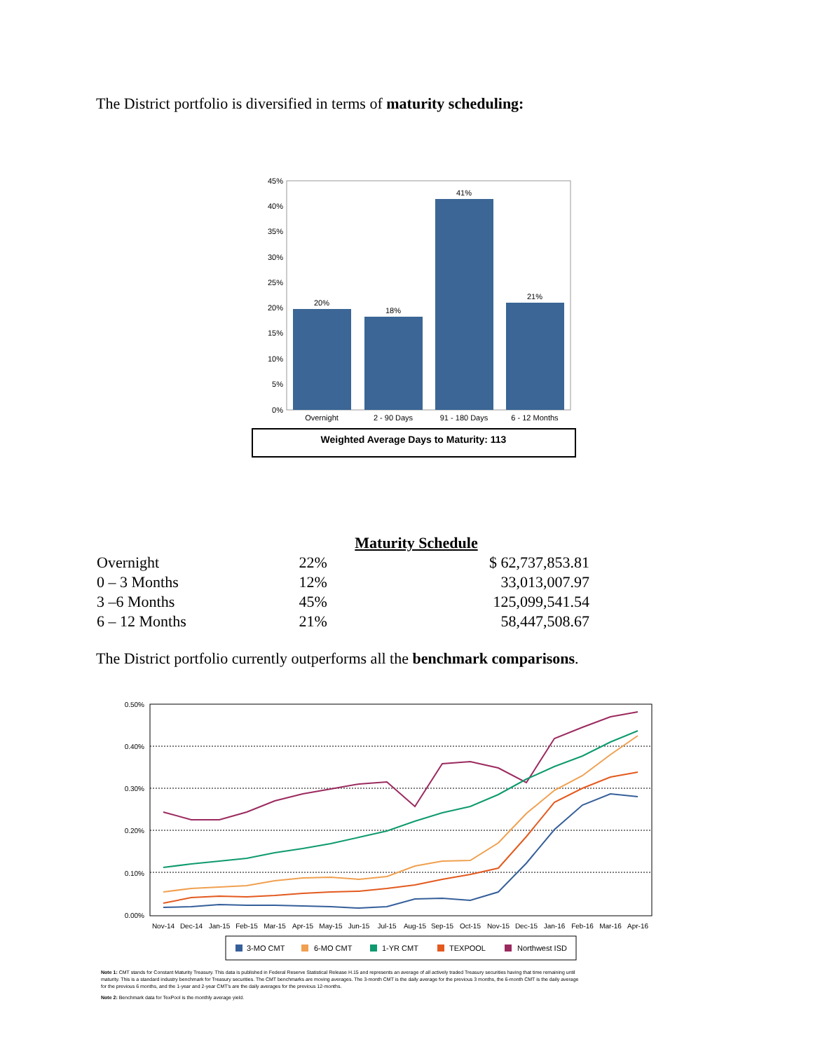The District portfolio is diversified in terms of maturity scheduling:
45%
40%
35%
30%
25%
20%
15%
10%
5%
0%
20%
18%
41%
21%
Overnight
2 - 90 Days
91 - 180 Days
6 - 12 Months
Weighted Average Days to Maturity: 113
| Maturity Schedule | | |
| --- | --- | --- |
| Overnight | 22% | $ 62,737,853.81 |
| 0 – 3 Months | 12% | 33,013,007.97 |
| 3 –6 Months | 45% | 125,099,541.54 |
| 6 – 12 Months | 21% | 58,447,508.67 |
The District portfolio currently outperforms all the benchmark comparisons.
0.50%
0.40%
0.30%
0.20%
0.10%
0.00%
Nov-14
Dec-14
Jan-15
Feb-15
Mar-15
Apr-15
May-15
Jun-15
Jul-15
Aug-15
Sep-15
Oct-15
Nov-15
Dec-15
Jan-16
Feb-16
Mar-16
Apr-16
3-MO CMT
6-MO CMT
1-YR CMT
TEXPOOL
Northwest ISD
Note 1: CMT stands for Constant Maturity Treasury. This data is published in Federal Reserve Statistical Release H.15 and represents an average of all actively traded Treasury securities having that time remaining until maturity. This is a standard industry benchmark for Treasury securities. The CMT benchmarks are moving averages. The 3-month CMT is the daily average for the previous 3 months, the 6-month CMT is the daily average for the previous 6 months, and the 1-year and 2-year CMT's are the daily averages for the previous 12-months.
Note 2: Benchmark data for TexPool is the monthly average yield.